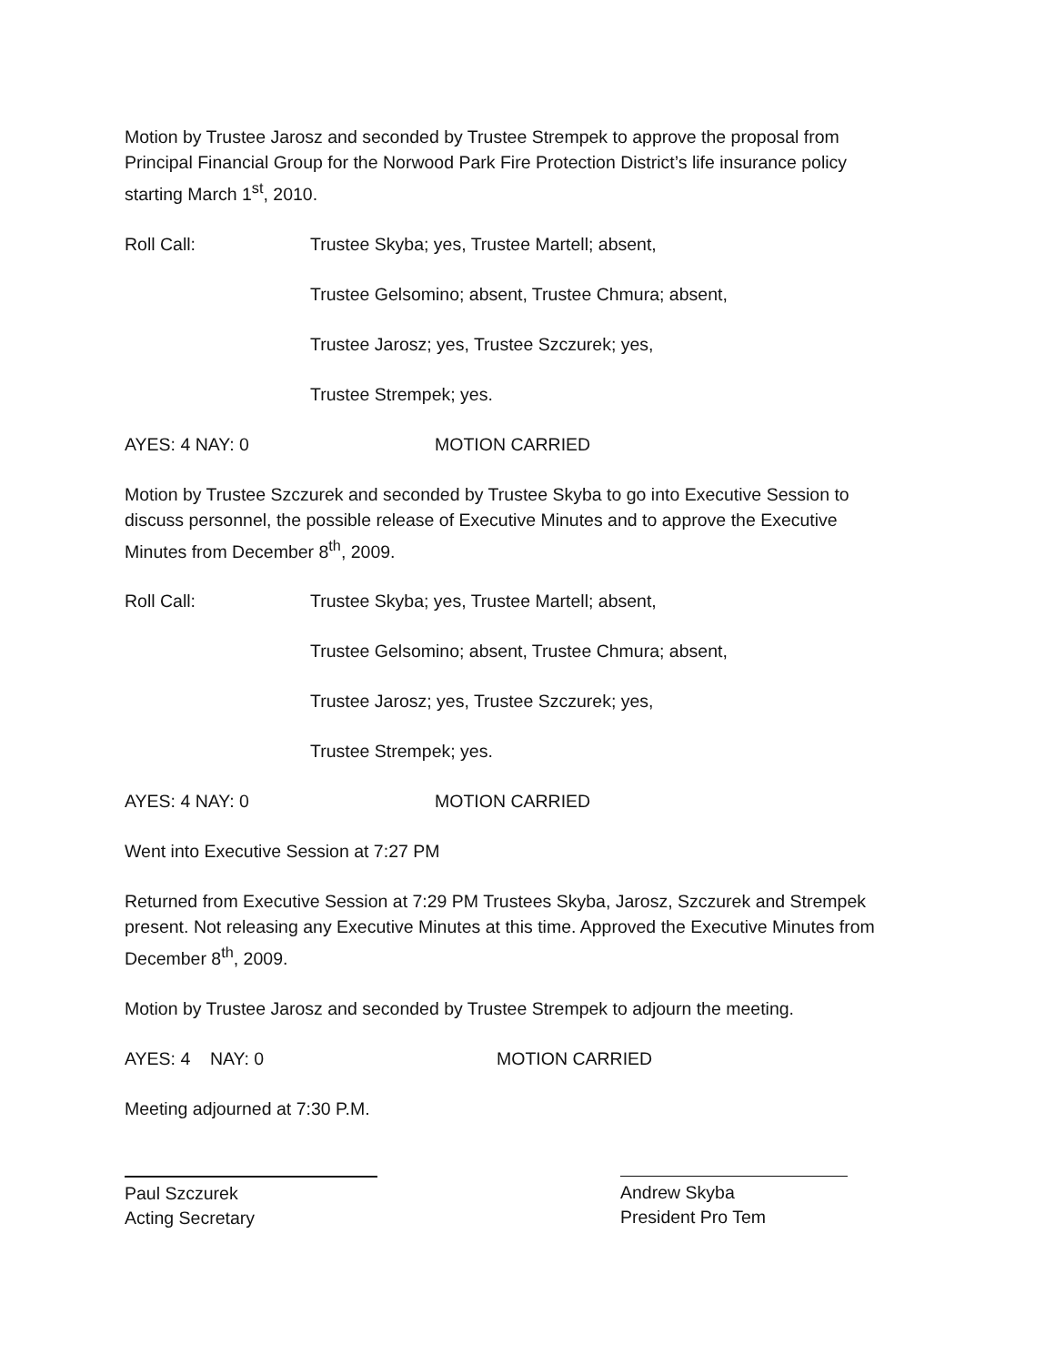Motion by Trustee Jarosz and seconded by Trustee Strempek to approve the proposal from Principal Financial Group for the Norwood Park Fire Protection District’s life insurance policy starting March 1<sup>st</sup>, 2010.
Roll Call: Trustee Skyba; yes, Trustee Martell; absent,
Trustee Gelsomino; absent, Trustee Chmura; absent,
Trustee Jarosz; yes, Trustee Szczurek; yes,
Trustee Strempek; yes.
AYES: 4 NAY: 0 MOTION CARRIED
Motion by Trustee Szczurek and seconded by Trustee Skyba to go into Executive Session to discuss personnel, the possible release of Executive Minutes and to approve the Executive Minutes from December 8<sup>th</sup>, 2009.
Roll Call: Trustee Skyba; yes, Trustee Martell; absent,
Trustee Gelsomino; absent, Trustee Chmura; absent,
Trustee Jarosz; yes, Trustee Szczurek; yes,
Trustee Strempek; yes.
AYES: 4 NAY: 0 MOTION CARRIED
Went into Executive Session at 7:27 PM
Returned from Executive Session at 7:29 PM Trustees Skyba, Jarosz, Szczurek and Strempek present. Not releasing any Executive Minutes at this time. Approved the Executive Minutes from December 8<sup>th</sup>, 2009.
Motion by Trustee Jarosz and seconded by Trustee Strempek to adjourn the meeting.
AYES: 4 NAY: 0 MOTION CARRIED
Meeting adjourned at 7:30 P.M.
Paul Szczurek
Acting Secretary
Andrew Skyba
President Pro Tem